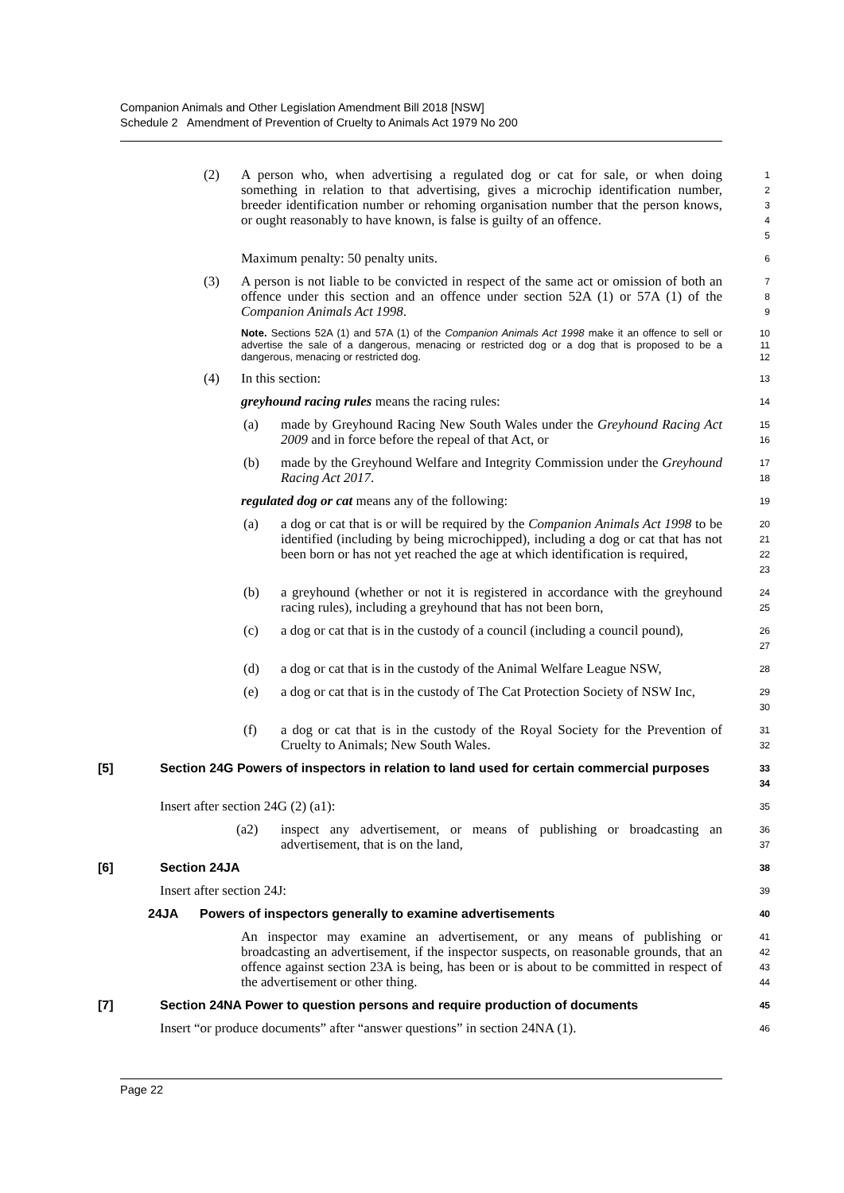Companion Animals and Other Legislation Amendment Bill 2018 [NSW]
Schedule 2 Amendment of Prevention of Cruelty to Animals Act 1979 No 200
(2) A person who, when advertising a regulated dog or cat for sale, or when doing something in relation to that advertising, gives a microchip identification number, breeder identification number or rehoming organisation number that the person knows, or ought reasonably to have known, is false is guilty of an offence.
1
2
3
4
5
Maximum penalty: 50 penalty units.
6
(3) A person is not liable to be convicted in respect of the same act or omission of both an offence under this section and an offence under section 52A (1) or 57A (1) of the Companion Animals Act 1998.
7
8
9
Note. Sections 52A (1) and 57A (1) of the Companion Animals Act 1998 make it an offence to sell or advertise the sale of a dangerous, menacing or restricted dog or a dog that is proposed to be a dangerous, menacing or restricted dog.
10
11
12
(4) In this section:
13
greyhound racing rules means the racing rules:
14
(a) made by Greyhound Racing New South Wales under the Greyhound Racing Act 2009 and in force before the repeal of that Act, or
15
16
(b) made by the Greyhound Welfare and Integrity Commission under the Greyhound Racing Act 2017.
17
18
regulated dog or cat means any of the following:
19
(a) a dog or cat that is or will be required by the Companion Animals Act 1998 to be identified (including by being microchipped), including a dog or cat that has not been born or has not yet reached the age at which identification is required,
20
21
22
23
(b) a greyhound (whether or not it is registered in accordance with the greyhound racing rules), including a greyhound that has not been born,
24
25
(c) a dog or cat that is in the custody of a council (including a council pound),
26
27
(d) a dog or cat that is in the custody of the Animal Welfare League NSW,
28
(e) a dog or cat that is in the custody of The Cat Protection Society of NSW Inc,
29
30
(f) a dog or cat that is in the custody of the Royal Society for the Prevention of Cruelty to Animals; New South Wales.
31
32
[5] Section 24G Powers of inspectors in relation to land used for certain commercial purposes
33
34
Insert after section 24G (2) (a1):
35
(a2) inspect any advertisement, or means of publishing or broadcasting an advertisement, that is on the land,
36
37
[6] Section 24JA
38
Insert after section 24J:
39
24JA Powers of inspectors generally to examine advertisements
40
An inspector may examine an advertisement, or any means of publishing or broadcasting an advertisement, if the inspector suspects, on reasonable grounds, that an offence against section 23A is being, has been or is about to be committed in respect of the advertisement or other thing.
41
42
43
44
[7] Section 24NA Power to question persons and require production of documents
45
Insert “or produce documents” after “answer questions” in section 24NA (1).
46
Page 22